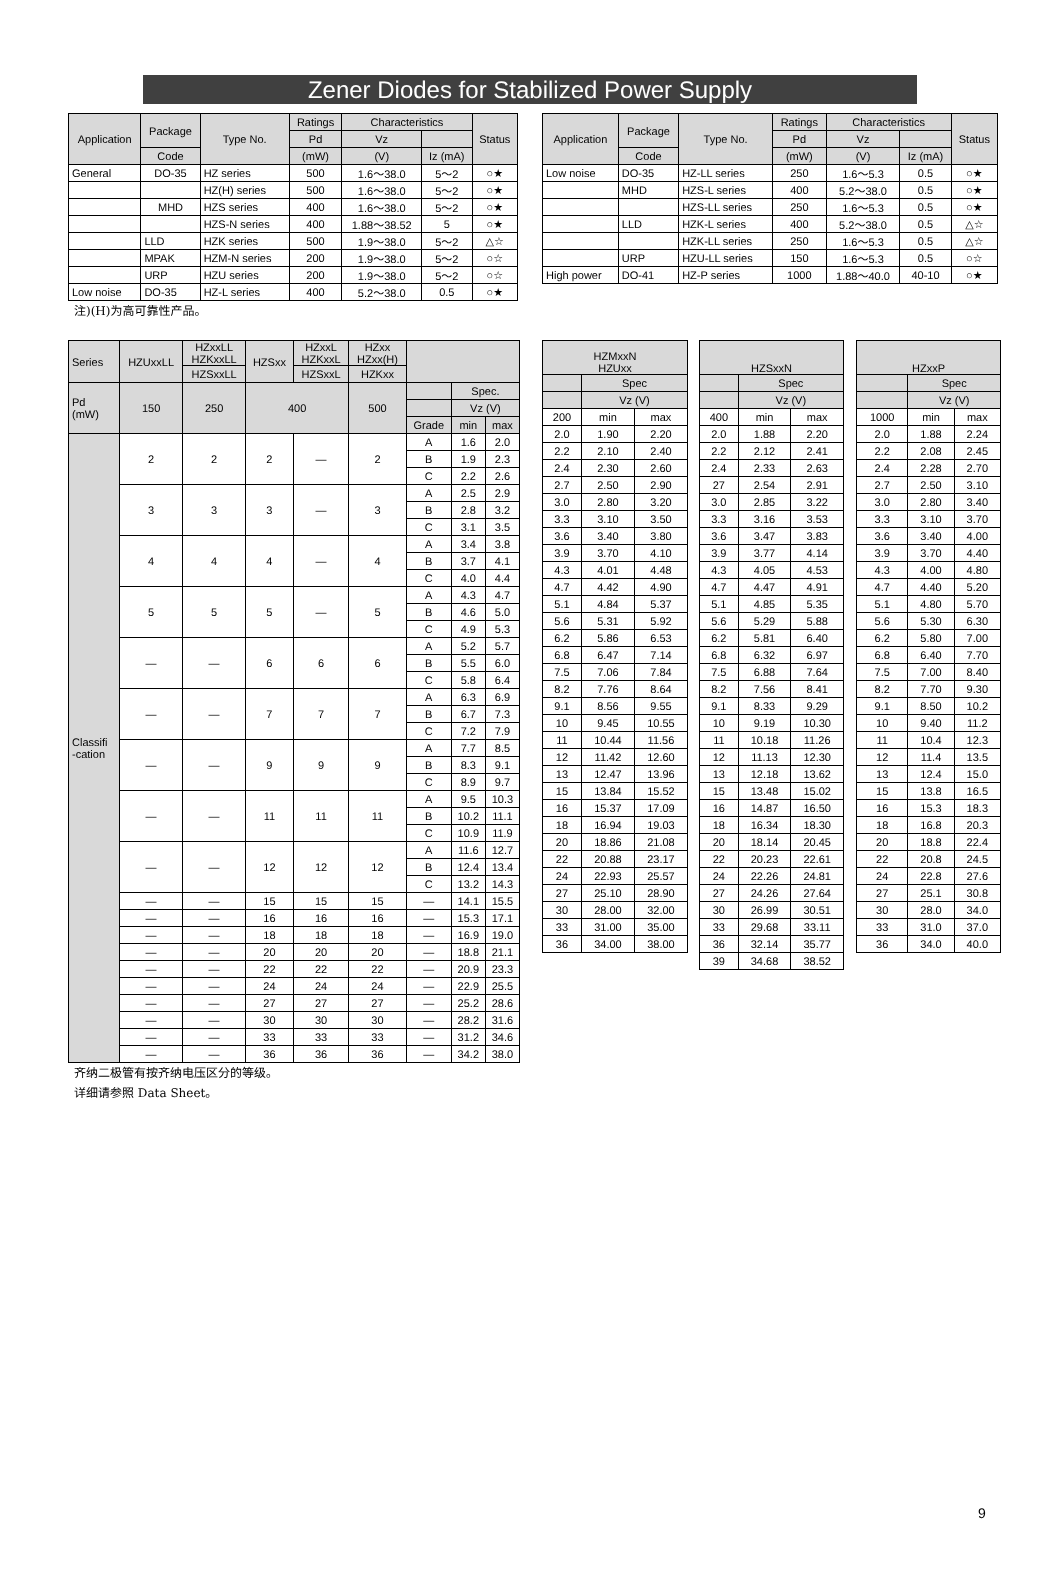Zener Diodes for Stabilized Power Supply
| Application | Package | Type No. | Ratings | Characteristics | | Status |
| --- | --- | --- | --- | --- | --- | --- |
| | | | Pd | Vz | | |
| | Code | | (mW) | (V) | Iz (mA) | |
| General | DO-35 | HZ series | 500 | 1.6～38.0 | 5～2 | ○★ |
| | | HZ(H) series | 500 | 1.6～38.0 | 5～2 | ○★ |
| | MHD | HZS series | 400 | 1.6～38.0 | 5～2 | ○★ |
| | | HZS-N series | 400 | 1.88～38.52 | 5 | ○★ |
| | LLD | HZK series | 500 | 1.9～38.0 | 5～2 | △☆ |
| | MPAK | HZM-N series | 200 | 1.9～38.0 | 5～2 | ○☆ |
| | URP | HZU series | 200 | 1.9～38.0 | 5～2 | ○☆ |
| Low noise | DO-35 | HZ-L series | 400 | 5.2～38.0 | 0.5 | ○★ |
| Application | Package | Type No. | Ratings | Characteristics | | Status |
| --- | --- | --- | --- | --- | --- | --- |
| | | | Pd | Vz | | |
| | Code | | (mW) | (V) | Iz (mA) | |
| Low noise | DO-35 | HZ-LL series | 250 | 1.6～5.3 | 0.5 | ○★ |
| | MHD | HZS-L series | 400 | 5.2～38.0 | 0.5 | ○★ |
| | | HZS-LL series | 250 | 1.6～5.3 | 0.5 | ○★ |
| | LLD | HZK-L series | 400 | 5.2～38.0 | 0.5 | △☆ |
| | | HZK-LL series | 250 | 1.6～5.3 | 0.5 | △☆ |
| | URP | HZU-LL series | 150 | 1.6～5.3 | 0.5 | ○☆ |
| High power | DO-41 | HZ-P series | 1000 | 1.88～40.0 | 40-10 | ○★ |
注)(H)为高可靠性产品。
| Series | HZUxxLL | HZxxLL HZKxxLL | HZSxx | HZxxL HZKxxL | HZxx HZxx(H) | | | |
| --- | --- | --- | --- | --- | --- | --- | --- | --- |
| | | HZSxxLL | | HZSxxL | HZKxx | | | |
| Pd (mW) | 150 | 250 | 400 | | 500 | | Spec. | |
| | | | | | | | Vz (V) | |
| | | | | | | Grade | min | max |
| Classifi -cation | 2 | 2 | 2 | — | 2 | A | 1.6 | 2.0 |
| | | | | | | B | 1.9 | 2.3 |
| | | | | | | C | 2.2 | 2.6 |
| | 3 | 3 | 3 | — | 3 | A | 2.5 | 2.9 |
| | | | | | | B | 2.8 | 3.2 |
| | | | | | | C | 3.1 | 3.5 |
| | 4 | 4 | 4 | — | 4 | A | 3.4 | 3.8 |
| | | | | | | B | 3.7 | 4.1 |
| | | | | | | C | 4.0 | 4.4 |
| | 5 | 5 | 5 | — | 5 | A | 4.3 | 4.7 |
| | | | | | | B | 4.6 | 5.0 |
| | | | | | | C | 4.9 | 5.3 |
| | — | — | 6 | 6 | 6 | A | 5.2 | 5.7 |
| | | | | | | B | 5.5 | 6.0 |
| | | | | | | C | 5.8 | 6.4 |
| | — | — | 7 | 7 | 7 | A | 6.3 | 6.9 |
| | | | | | | B | 6.7 | 7.3 |
| | | | | | | C | 7.2 | 7.9 |
| | — | — | 9 | 9 | 9 | A | 7.7 | 8.5 |
| | | | | | | B | 8.3 | 9.1 |
| | | | | | | C | 8.9 | 9.7 |
| | — | — | 11 | 11 | 11 | A | 9.5 | 10.3 |
| | | | | | | B | 10.2 | 11.1 |
| | | | | | | C | 10.9 | 11.9 |
| | — | — | 12 | 12 | 12 | A | 11.6 | 12.7 |
| | | | | | | B | 12.4 | 13.4 |
| | | | | | | C | 13.2 | 14.3 |
| | — | — | 15 | 15 | 15 | — | 14.1 | 15.5 |
| | — | — | 16 | 16 | 16 | — | 15.3 | 17.1 |
| | — | — | 18 | 18 | 18 | — | 16.9 | 19.0 |
| | — | — | 20 | 20 | 20 | — | 18.8 | 21.1 |
| | — | — | 22 | 22 | 22 | — | 20.9 | 23.3 |
| | — | — | 24 | 24 | 24 | — | 22.9 | 25.5 |
| | — | — | 27 | 27 | 27 | — | 25.2 | 28.6 |
| | — | — | 30 | 30 | 30 | — | 28.2 | 31.6 |
| | — | — | 33 | 33 | 33 | — | 31.2 | 34.6 |
| | — | — | 36 | 36 | 36 | — | 34.2 | 38.0 |
| HZMxxN HZUxx | | |
| --- | --- | --- |
| | Spec | |
| | Vz (V) | |
| 200 | min | max |
| 2.0 | 1.90 | 2.20 |
| 2.2 | 2.10 | 2.40 |
| 2.4 | 2.30 | 2.60 |
| 2.7 | 2.50 | 2.90 |
| 3.0 | 2.80 | 3.20 |
| 3.3 | 3.10 | 3.50 |
| 3.6 | 3.40 | 3.80 |
| 3.9 | 3.70 | 4.10 |
| 4.3 | 4.01 | 4.48 |
| 4.7 | 4.42 | 4.90 |
| 5.1 | 4.84 | 5.37 |
| 5.6 | 5.31 | 5.92 |
| 6.2 | 5.86 | 6.53 |
| 6.8 | 6.47 | 7.14 |
| 7.5 | 7.06 | 7.84 |
| 8.2 | 7.76 | 8.64 |
| 9.1 | 8.56 | 9.55 |
| 10 | 9.45 | 10.55 |
| 11 | 10.44 | 11.56 |
| 12 | 11.42 | 12.60 |
| 13 | 12.47 | 13.96 |
| 15 | 13.84 | 15.52 |
| 16 | 15.37 | 17.09 |
| 18 | 16.94 | 19.03 |
| 20 | 18.86 | 21.08 |
| 22 | 20.88 | 23.17 |
| 24 | 22.93 | 25.57 |
| 27 | 25.10 | 28.90 |
| 30 | 28.00 | 32.00 |
| 33 | 31.00 | 35.00 |
| 36 | 34.00 | 38.00 |
| HZSxxN | | |
| --- | --- | --- |
| | Spec | |
| | Vz (V) | |
| 400 | min | max |
| 2.0 | 1.88 | 2.20 |
| 2.2 | 2.12 | 2.41 |
| 2.4 | 2.33 | 2.63 |
| 27 | 2.54 | 2.91 |
| 3.0 | 2.85 | 3.22 |
| 3.3 | 3.16 | 3.53 |
| 3.6 | 3.47 | 3.83 |
| 3.9 | 3.77 | 4.14 |
| 4.3 | 4.05 | 4.53 |
| 4.7 | 4.47 | 4.91 |
| 5.1 | 4.85 | 5.35 |
| 5.6 | 5.29 | 5.88 |
| 6.2 | 5.81 | 6.40 |
| 6.8 | 6.32 | 6.97 |
| 7.5 | 6.88 | 7.64 |
| 8.2 | 7.56 | 8.41 |
| 9.1 | 8.33 | 9.29 |
| 10 | 9.19 | 10.30 |
| 11 | 10.18 | 11.26 |
| 12 | 11.13 | 12.30 |
| 13 | 12.18 | 13.62 |
| 15 | 13.48 | 15.02 |
| 16 | 14.87 | 16.50 |
| 18 | 16.34 | 18.30 |
| 20 | 18.14 | 20.45 |
| 22 | 20.23 | 22.61 |
| 24 | 22.26 | 24.81 |
| 27 | 24.26 | 27.64 |
| 30 | 26.99 | 30.51 |
| 33 | 29.68 | 33.11 |
| 36 | 32.14 | 35.77 |
| 39 | 34.68 | 38.52 |
| HZxxP | | |
| --- | --- | --- |
| | Spec | |
| | Vz (V) | |
| 1000 | min | max |
| 2.0 | 1.88 | 2.24 |
| 2.2 | 2.08 | 2.45 |
| 2.4 | 2.28 | 2.70 |
| 2.7 | 2.50 | 3.10 |
| 3.0 | 2.80 | 3.40 |
| 3.3 | 3.10 | 3.70 |
| 3.6 | 3.40 | 4.00 |
| 3.9 | 3.70 | 4.40 |
| 4.3 | 4.00 | 4.80 |
| 4.7 | 4.40 | 5.20 |
| 5.1 | 4.80 | 5.70 |
| 5.6 | 5.30 | 6.30 |
| 6.2 | 5.80 | 7.00 |
| 6.8 | 6.40 | 7.70 |
| 7.5 | 7.00 | 8.40 |
| 8.2 | 7.70 | 9.30 |
| 9.1 | 8.50 | 10.2 |
| 10 | 9.40 | 11.2 |
| 11 | 10.4 | 12.3 |
| 12 | 11.4 | 13.5 |
| 13 | 12.4 | 15.0 |
| 15 | 13.8 | 16.5 |
| 16 | 15.3 | 18.3 |
| 18 | 16.8 | 20.3 |
| 20 | 18.8 | 22.4 |
| 22 | 20.8 | 24.5 |
| 24 | 22.8 | 27.6 |
| 27 | 25.1 | 30.8 |
| 30 | 28.0 | 34.0 |
| 33 | 31.0 | 37.0 |
| 36 | 34.0 | 40.0 |
齐纳二极管有按齐纳电压区分的等级。
详细请参照 Data Sheet。
9